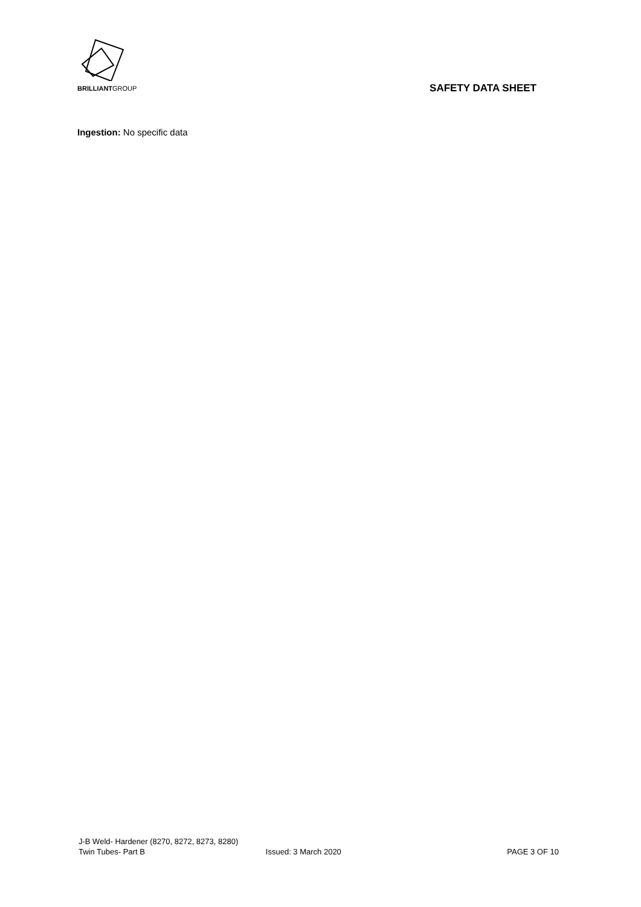BRILLIANTGROUP
SAFETY DATA SHEET
Ingestion: No specific data
J-B Weld- Hardener (8270, 8272, 8273, 8280)
Twin Tubes- Part B Issued: 3 March 2020 PAGE 3 OF 10